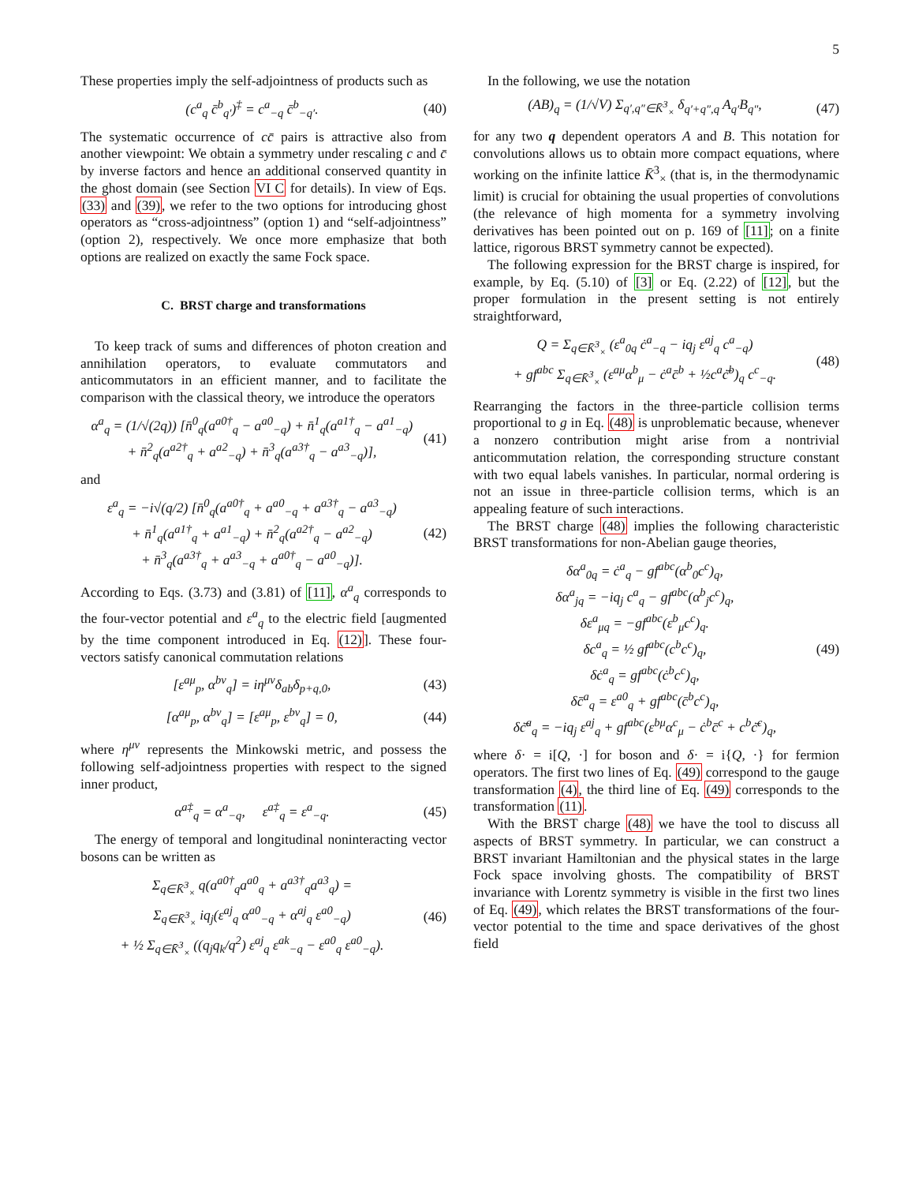5
These properties imply the self-adjointness of products such as
(c<sup>a</sup><sub>q</sub> c̄<sup>b</sup><sub>q′</sub>)<sup>‡</sup> = c<sup>a</sup><sub>−q</sub> c̄<sup>b</sup><sub>−q′</sub>. (40)
The systematic occurrence of cc̄ pairs is attractive also from another viewpoint: We obtain a symmetry under rescaling c and c̄ by inverse factors and hence an additional conserved quantity in the ghost domain (see Section VI C for details). In view of Eqs. (33) and (39), we refer to the two options for introducing ghost operators as “cross-adjointness” (option 1) and “self-adjointness” (option 2), respectively. We once more emphasize that both options are realized on exactly the same Fock space.
C. BRST charge and transformations
To keep track of sums and differences of photon creation and annihilation operators, to evaluate commutators and anticommutators in an efficient manner, and to facilitate the comparison with the classical theory, we introduce the operators
α<sup>a</sup><sub>q</sub> = (1/√(2q)) [n̄<sup>0</sup><sub>q</sub>(a<sup>a0†</sup><sub>q</sub> − a<sup>a0</sup><sub>−q</sub>) + n̄<sup>1</sup><sub>q</sub>(a<sup>a1†</sup><sub>q</sub> − a<sup>a1</sup><sub>−q</sub>)
+ n̄<sup>2</sup><sub>q</sub>(a<sup>a2†</sup><sub>q</sub> + a<sup>a2</sup><sub>−q</sub>) + n̄<sup>3</sup><sub>q</sub>(a<sup>a3†</sup><sub>q</sub> − a<sup>a3</sup><sub>−q</sub>)], (41)
and
ε<sup>a</sup><sub>q</sub> = −i√(q/2) [n̄<sup>0</sup><sub>q</sub>(a<sup>a0†</sup><sub>q</sub> + a<sup>a0</sup><sub>−q</sub> + a<sup>a3†</sup><sub>q</sub> − a<sup>a3</sup><sub>−q</sub>)
+ n̄<sup>1</sup><sub>q</sub>(a<sup>a1†</sup><sub>q</sub> + a<sup>a1</sup><sub>−q</sub>) + n̄<sup>2</sup><sub>q</sub>(a<sup>a2†</sup><sub>q</sub> − a<sup>a2</sup><sub>−q</sub>)
+ n̄<sup>3</sup><sub>q</sub>(a<sup>a3†</sup><sub>q</sub> + a<sup>a3</sup><sub>−q</sub> + a<sup>a0†</sup><sub>q</sub> − a<sup>a0</sup><sub>−q</sub>)]. (42)
According to Eqs. (3.73) and (3.81) of [11], α<sup>a</sup><sub>q</sub> corresponds to the four-vector potential and ε<sup>a</sup><sub>q</sub> to the electric field [augmented by the time component introduced in Eq. (12)]. These four-vectors satisfy canonical commutation relations
[ε<sup>aμ</sup><sub>p</sub>, α<sup>bν</sup><sub>q</sub>] = iη<sup>μν</sup>δ<sub>ab</sub>δ<sub>p+q,0</sub>, (43)
[α<sup>aμ</sup><sub>p</sub>, α<sup>bν</sup><sub>q</sub>] = [ε<sup>aμ</sup><sub>p</sub>, ε<sup>bν</sup><sub>q</sub>] = 0, (44)
where η<sup>μν</sup> represents the Minkowski metric, and possess the following self-adjointness properties with respect to the signed inner product,
α<sup>a‡</sup><sub>q</sub> = α<sup>a</sup><sub>−q</sub>, ε<sup>a‡</sup><sub>q</sub> = ε<sup>a</sup><sub>−q</sub>. (45)
The energy of temporal and longitudinal noninteracting vector bosons can be written as
Σ<sub>q∈K̄<sup>3</sup><sub>×</sub></sub> q(a<sup>a0†</sup><sub>q</sub>a<sup>a0</sup><sub>q</sub> + a<sup>a3†</sup><sub>q</sub>a<sup>a3</sup><sub>q</sub>) =
Σ<sub>q∈K̄<sup>3</sup><sub>×</sub></sub> iq<sub>j</sub>(ε<sup>aj</sup><sub>q</sub> α<sup>a0</sup><sub>−q</sub> + α<sup>aj</sup><sub>q</sub> ε<sup>a0</sup><sub>−q</sub>)
+ ½ Σ<sub>q∈K̄<sup>3</sup><sub>×</sub></sub> ((q<sub>j</sub>q<sub>k</sub>/q<sup>2</sup>) ε<sup>aj</sup><sub>q</sub> ε<sup>ak</sup><sub>−q</sub> − ε<sup>a0</sup><sub>q</sub> ε<sup>a0</sup><sub>−q</sub>). (46)
In the following, we use the notation
(AB)<sub>q</sub> = (1/√V) Σ<sub>q′,q″∈K̄<sup>3</sup><sub>×</sub></sub> δ<sub>q′+q″,q</sub> A<sub>q′</sub>B<sub>q″</sub>, (47)
for any two q dependent operators A and B. This notation for convolutions allows us to obtain more compact equations, where working on the infinite lattice K̄<sup>3</sup><sub>×</sub> (that is, in the thermodynamic limit) is crucial for obtaining the usual properties of convolutions (the relevance of high momenta for a symmetry involving derivatives has been pointed out on p. 169 of [11]; on a finite lattice, rigorous BRST symmetry cannot be expected).
The following expression for the BRST charge is inspired, for example, by Eq. (5.10) of [3] or Eq. (2.22) of [12], but the proper formulation in the present setting is not entirely straightforward,
Q = Σ<sub>q∈K̄<sup>3</sup><sub>×</sub></sub> (ε<sup>a</sup><sub>0q</sub> ċ<sup>a</sup><sub>−q</sub> − iq<sub>j</sub> ε<sup>aj</sup><sub>q</sub> c<sup>a</sup><sub>−q</sub>)
+ gf<sup>abc</sup> Σ<sub>q∈K̄<sup>3</sup><sub>×</sub></sub> (ε<sup>aμ</sup>α<sup>b</sup><sub>μ</sub> − ċ<sup>a</sup>c̄<sup>b</sup> + ½c<sup>a</sup>ċ̄<sup>b</sup>)<sub>q</sub> c<sup>c</sup><sub>−q</sub>. (48)
Rearranging the factors in the three-particle collision terms proportional to g in Eq. (48) is unproblematic because, whenever a nonzero contribution might arise from a nontrivial anticommutation relation, the corresponding structure constant with two equal labels vanishes. In particular, normal ordering is not an issue in three-particle collision terms, which is an appealing feature of such interactions.
The BRST charge (48) implies the following characteristic BRST transformations for non-Abelian gauge theories,
δα<sup>a</sup><sub>0q</sub> = ċ<sup>a</sup><sub>q</sub> − gf<sup>abc</sup>(α<sup>b</sup><sub>0</sub>c<sup>c</sup>)<sub>q</sub>,
δα<sup>a</sup><sub>jq</sub> = −iq<sub>j</sub> c<sup>a</sup><sub>q</sub> − gf<sup>abc</sup>(α<sup>b</sup><sub>j</sub>c<sup>c</sup>)<sub>q</sub>,
δε<sup>a</sup><sub>μq</sub> = −gf<sup>abc</sup>(ε<sup>b</sup><sub>μ</sub>c<sup>c</sup>)<sub>q</sub>.
δc<sup>a</sup><sub>q</sub> = ½ gf<sup>abc</sup>(c<sup>b</sup>c<sup>c</sup>)<sub>q</sub>,
δċ<sup>a</sup><sub>q</sub> = gf<sup>abc</sup>(ċ<sup>b</sup>c<sup>c</sup>)<sub>q</sub>,
δc̄<sup>a</sup><sub>q</sub> = ε<sup>a0</sup><sub>q</sub> + gf<sup>abc</sup>(c̄<sup>b</sup>c<sup>c</sup>)<sub>q</sub>,
δċ̄<sup>a</sup><sub>q</sub> = −iq<sub>j</sub> ε<sup>aj</sup><sub>q</sub> + gf<sup>abc</sup>(ε<sup>bμ</sup>α<sup>c</sup><sub>μ</sub> − ċ<sup>b</sup>c̄<sup>c</sup> + c<sup>b</sup>ċ̄<sup>c</sup>)<sub>q</sub>, (49)
where δ· = i[Q, ·] for boson and δ· = i{Q, ·} for fermion operators. The first two lines of Eq. (49) correspond to the gauge transformation (4), the third line of Eq. (49) corresponds to the transformation (11).
With the BRST charge (48) we have the tool to discuss all aspects of BRST symmetry. In particular, we can construct a BRST invariant Hamiltonian and the physical states in the large Fock space involving ghosts. The compatibility of BRST invariance with Lorentz symmetry is visible in the first two lines of Eq. (49), which relates the BRST transformations of the four-vector potential to the time and space derivatives of the ghost field